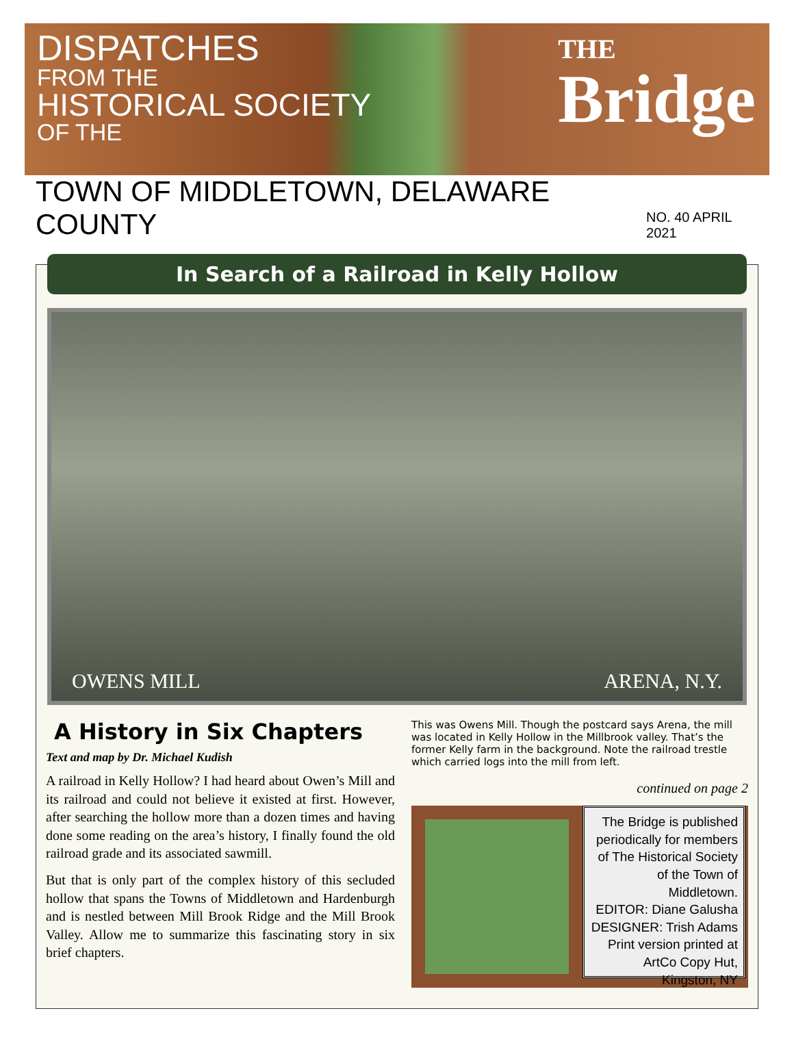DISPATCHES
FROM THE
HISTORICAL SOCIETY
OF THE
THE
Bridge
TOWN OF MIDDLETOWN, DELAWARE COUNTY
NO. 40 APRIL 2021
In Search of a Railroad in Kelly Hollow
OWENS MILL ARENA, N.Y.
A History in Six Chapters
Text and map by Dr. Michael Kudish
A railroad in Kelly Hollow? I had heard about Owen’s Mill and its railroad and could not believe it existed at first. However, after searching the hollow more than a dozen times and having done some reading on the area’s history, I finally found the old railroad grade and its associated sawmill.
But that is only part of the complex history of this secluded hollow that spans the Towns of Middletown and Hardenburgh and is nestled between Mill Brook Ridge and the Mill Brook Valley. Allow me to summarize this fascinating story in six brief chapters.
This was Owens Mill. Though the postcard says Arena, the mill was located in Kelly Hollow in the Millbrook valley. That’s the former Kelly farm in the background. Note the railroad trestle which carried logs into the mill from left.
continued on page 2
The Bridge is published periodically for members of The Historical Society of the Town of Middletown.
EDITOR: Diane Galusha
DESIGNER: Trish Adams
Print version printed at
ArtCo Copy Hut, Kingston, NY